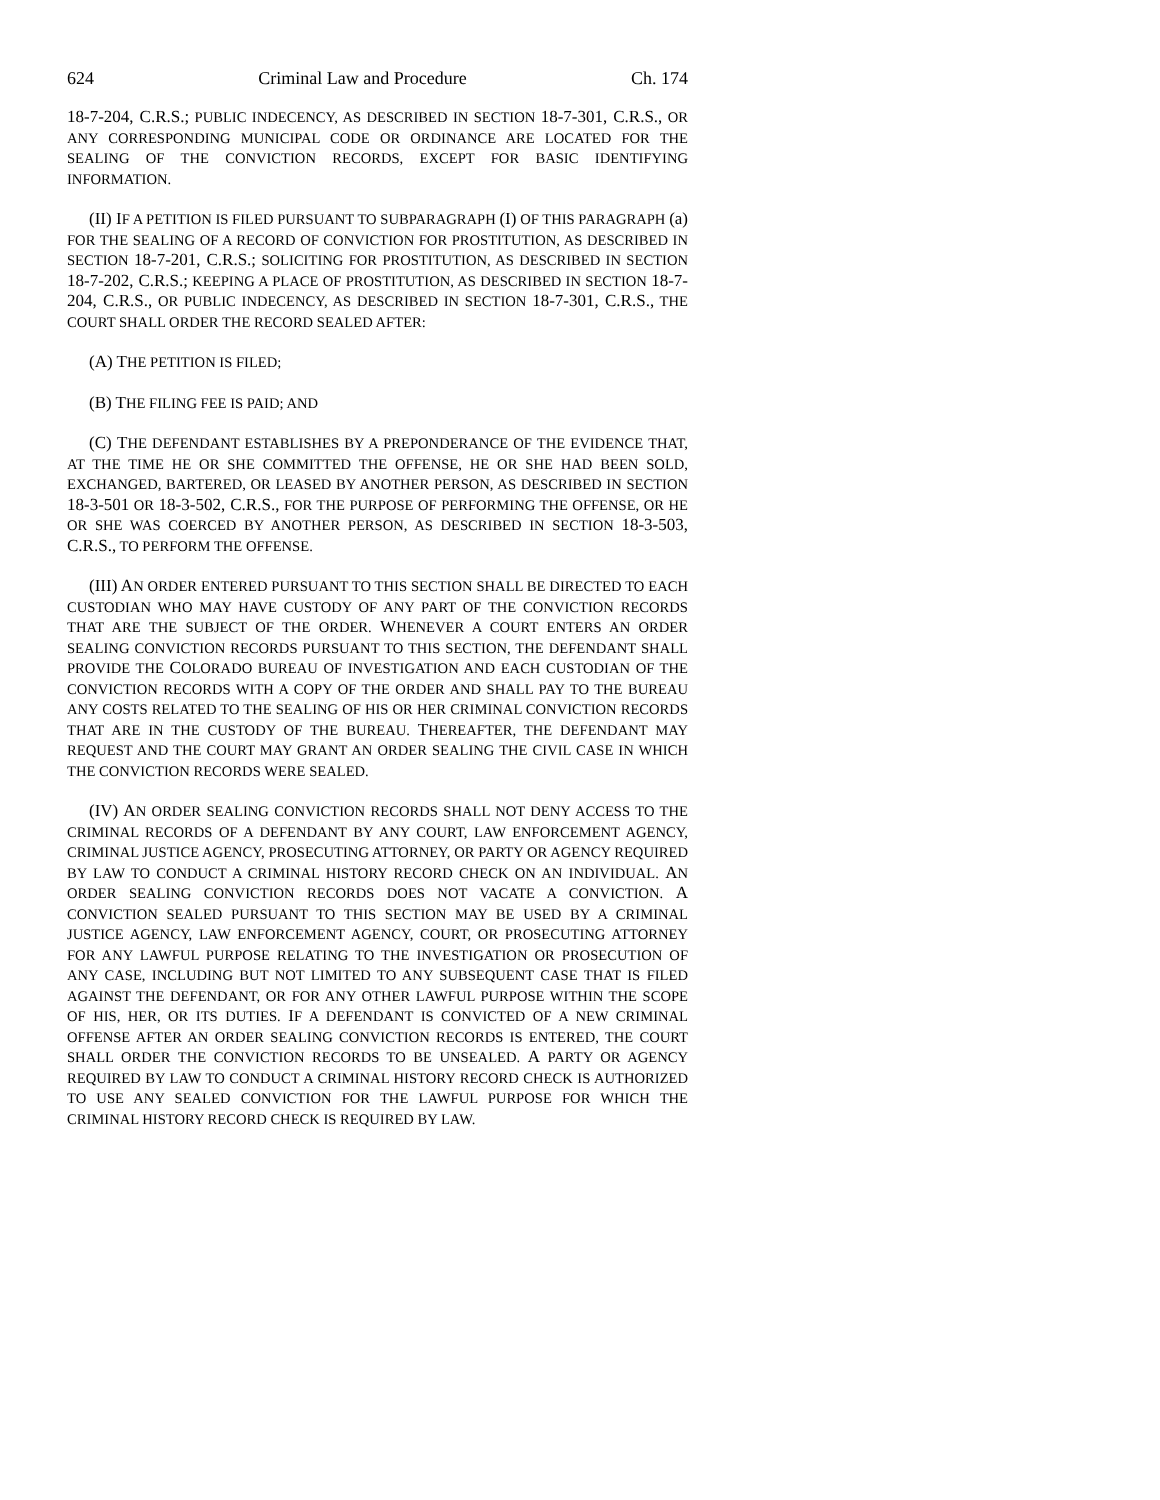624 Criminal Law and Procedure Ch. 174
18-7-204, C.R.S.; PUBLIC INDECENCY, AS DESCRIBED IN SECTION 18-7-301, C.R.S., OR ANY CORRESPONDING MUNICIPAL CODE OR ORDINANCE ARE LOCATED FOR THE SEALING OF THE CONVICTION RECORDS, EXCEPT FOR BASIC IDENTIFYING INFORMATION.
(II) IF A PETITION IS FILED PURSUANT TO SUBPARAGRAPH (I) OF THIS PARAGRAPH (a) FOR THE SEALING OF A RECORD OF CONVICTION FOR PROSTITUTION, AS DESCRIBED IN SECTION 18-7-201, C.R.S.; SOLICITING FOR PROSTITUTION, AS DESCRIBED IN SECTION 18-7-202, C.R.S.; KEEPING A PLACE OF PROSTITUTION, AS DESCRIBED IN SECTION 18-7-204, C.R.S., OR PUBLIC INDECENCY, AS DESCRIBED IN SECTION 18-7-301, C.R.S., THE COURT SHALL ORDER THE RECORD SEALED AFTER:
(A) THE PETITION IS FILED;
(B) THE FILING FEE IS PAID; AND
(C) THE DEFENDANT ESTABLISHES BY A PREPONDERANCE OF THE EVIDENCE THAT, AT THE TIME HE OR SHE COMMITTED THE OFFENSE, HE OR SHE HAD BEEN SOLD, EXCHANGED, BARTERED, OR LEASED BY ANOTHER PERSON, AS DESCRIBED IN SECTION 18-3-501 OR 18-3-502, C.R.S., FOR THE PURPOSE OF PERFORMING THE OFFENSE, OR HE OR SHE WAS COERCED BY ANOTHER PERSON, AS DESCRIBED IN SECTION 18-3-503, C.R.S., TO PERFORM THE OFFENSE.
(III) AN ORDER ENTERED PURSUANT TO THIS SECTION SHALL BE DIRECTED TO EACH CUSTODIAN WHO MAY HAVE CUSTODY OF ANY PART OF THE CONVICTION RECORDS THAT ARE THE SUBJECT OF THE ORDER. WHENEVER A COURT ENTERS AN ORDER SEALING CONVICTION RECORDS PURSUANT TO THIS SECTION, THE DEFENDANT SHALL PROVIDE THE COLORADO BUREAU OF INVESTIGATION AND EACH CUSTODIAN OF THE CONVICTION RECORDS WITH A COPY OF THE ORDER AND SHALL PAY TO THE BUREAU ANY COSTS RELATED TO THE SEALING OF HIS OR HER CRIMINAL CONVICTION RECORDS THAT ARE IN THE CUSTODY OF THE BUREAU. THEREAFTER, THE DEFENDANT MAY REQUEST AND THE COURT MAY GRANT AN ORDER SEALING THE CIVIL CASE IN WHICH THE CONVICTION RECORDS WERE SEALED.
(IV) AN ORDER SEALING CONVICTION RECORDS SHALL NOT DENY ACCESS TO THE CRIMINAL RECORDS OF A DEFENDANT BY ANY COURT, LAW ENFORCEMENT AGENCY, CRIMINAL JUSTICE AGENCY, PROSECUTING ATTORNEY, OR PARTY OR AGENCY REQUIRED BY LAW TO CONDUCT A CRIMINAL HISTORY RECORD CHECK ON AN INDIVIDUAL. AN ORDER SEALING CONVICTION RECORDS DOES NOT VACATE A CONVICTION. A CONVICTION SEALED PURSUANT TO THIS SECTION MAY BE USED BY A CRIMINAL JUSTICE AGENCY, LAW ENFORCEMENT AGENCY, COURT, OR PROSECUTING ATTORNEY FOR ANY LAWFUL PURPOSE RELATING TO THE INVESTIGATION OR PROSECUTION OF ANY CASE, INCLUDING BUT NOT LIMITED TO ANY SUBSEQUENT CASE THAT IS FILED AGAINST THE DEFENDANT, OR FOR ANY OTHER LAWFUL PURPOSE WITHIN THE SCOPE OF HIS, HER, OR ITS DUTIES. IF A DEFENDANT IS CONVICTED OF A NEW CRIMINAL OFFENSE AFTER AN ORDER SEALING CONVICTION RECORDS IS ENTERED, THE COURT SHALL ORDER THE CONVICTION RECORDS TO BE UNSEALED. A PARTY OR AGENCY REQUIRED BY LAW TO CONDUCT A CRIMINAL HISTORY RECORD CHECK IS AUTHORIZED TO USE ANY SEALED CONVICTION FOR THE LAWFUL PURPOSE FOR WHICH THE CRIMINAL HISTORY RECORD CHECK IS REQUIRED BY LAW.